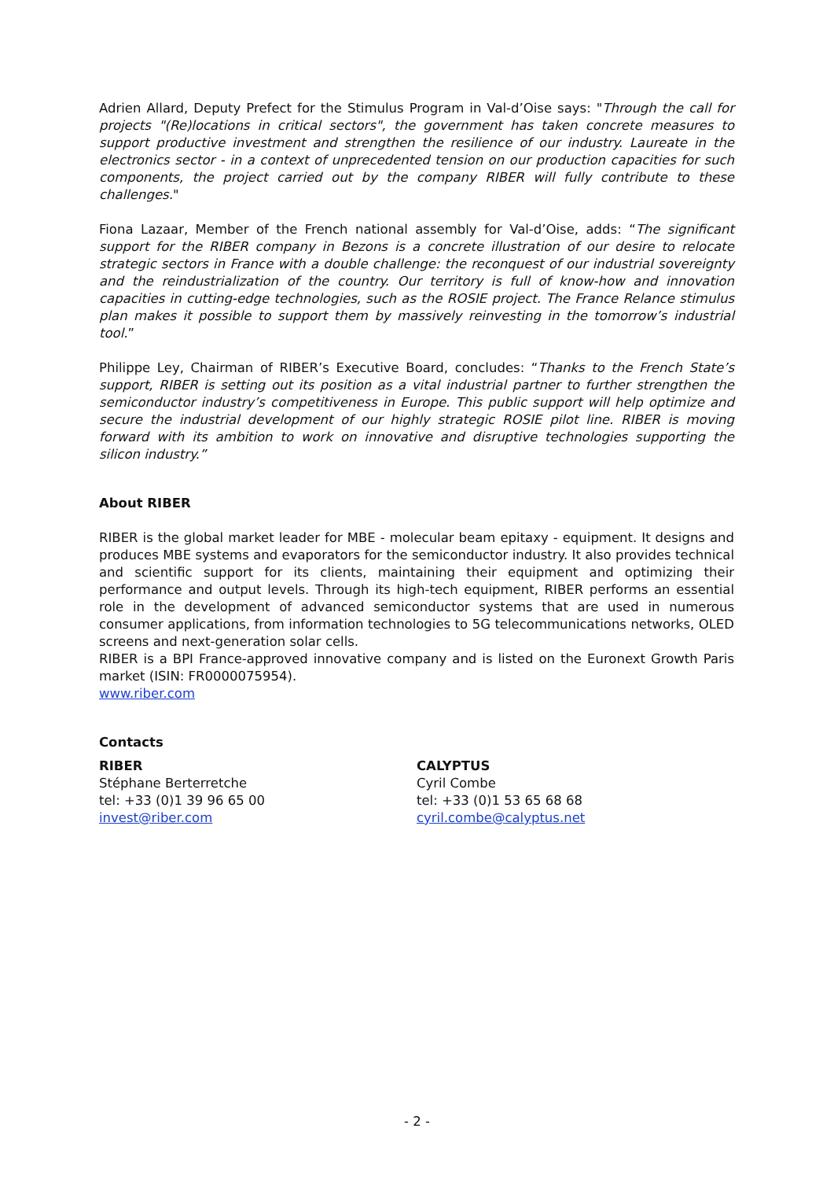Adrien Allard, Deputy Prefect for the Stimulus Program in Val-d’Oise says: "Through the call for projects "(Re)locations in critical sectors", the government has taken concrete measures to support productive investment and strengthen the resilience of our industry. Laureate in the electronics sector - in a context of unprecedented tension on our production capacities for such components, the project carried out by the company RIBER will fully contribute to these challenges."
Fiona Lazaar, Member of the French national assembly for Val-d’Oise, adds: “The significant support for the RIBER company in Bezons is a concrete illustration of our desire to relocate strategic sectors in France with a double challenge: the reconquest of our industrial sovereignty and the reindustrialization of the country. Our territory is full of know-how and innovation capacities in cutting-edge technologies, such as the ROSIE project. The France Relance stimulus plan makes it possible to support them by massively reinvesting in the tomorrow’s industrial tool.”
Philippe Ley, Chairman of RIBER’s Executive Board, concludes: “Thanks to the French State’s support, RIBER is setting out its position as a vital industrial partner to further strengthen the semiconductor industry’s competitiveness in Europe. This public support will help optimize and secure the industrial development of our highly strategic ROSIE pilot line. RIBER is moving forward with its ambition to work on innovative and disruptive technologies supporting the silicon industry.”
About RIBER
RIBER is the global market leader for MBE - molecular beam epitaxy - equipment. It designs and produces MBE systems and evaporators for the semiconductor industry. It also provides technical and scientific support for its clients, maintaining their equipment and optimizing their performance and output levels. Through its high-tech equipment, RIBER performs an essential role in the development of advanced semiconductor systems that are used in numerous consumer applications, from information technologies to 5G telecommunications networks, OLED screens and next-generation solar cells.
RIBER is a BPI France-approved innovative company and is listed on the Euronext Growth Paris market (ISIN: FR0000075954).
www.riber.com
Contacts
RIBER
Stéphane Berterretche
tel: +33 (0)1 39 96 65 00
invest@riber.com
CALYPTUS
Cyril Combe
tel: +33 (0)1 53 65 68 68
cyril.combe@calyptus.net
- 2 -